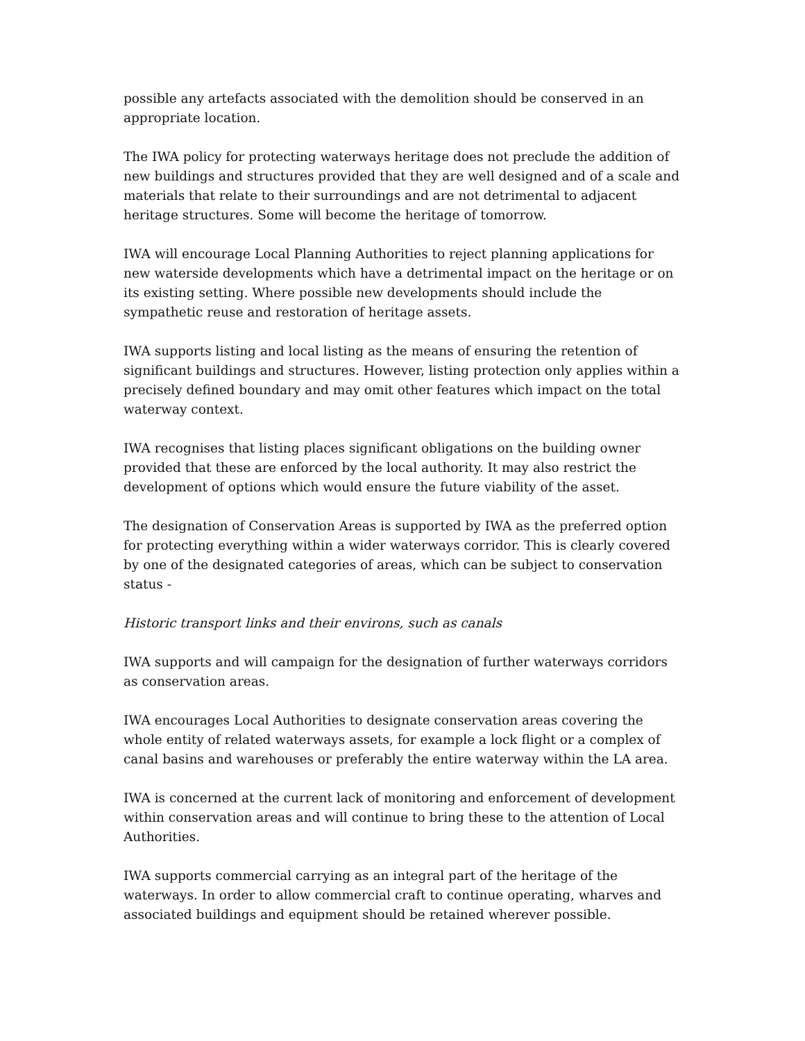possible any artefacts associated with the demolition should be conserved in an appropriate location.
The IWA policy for protecting waterways heritage does not preclude the addition of new buildings and structures provided that they are well designed and of a scale and materials that relate to their surroundings and are not detrimental to adjacent heritage structures. Some will become the heritage of tomorrow.
IWA will encourage Local Planning Authorities to reject planning applications for new waterside developments which have a detrimental impact on the heritage or on its existing setting. Where possible new developments should include the sympathetic reuse and restoration of heritage assets.
IWA supports listing and local listing as the means of ensuring the retention of significant buildings and structures. However, listing protection only applies within a precisely defined boundary and may omit other features which impact on the total waterway context.
IWA recognises that listing places significant obligations on the building owner provided that these are enforced by the local authority. It may also restrict the development of options which would ensure the future viability of the asset.
The designation of Conservation Areas is supported by IWA as the preferred option for protecting everything within a wider waterways corridor. This is clearly covered by one of the designated categories of areas, which can be subject to conservation status -
Historic transport links and their environs, such as canals
IWA supports and will campaign for the designation of further waterways corridors as conservation areas.
IWA encourages Local Authorities to designate conservation areas covering the whole entity of related waterways assets, for example a lock flight or a complex of canal basins and warehouses or preferably the entire waterway within the LA area.
IWA is concerned at the current lack of monitoring and enforcement of development within conservation areas and will continue to bring these to the attention of Local Authorities.
IWA supports commercial carrying as an integral part of the heritage of the waterways. In order to allow commercial craft to continue operating, wharves and associated buildings and equipment should be retained wherever possible.